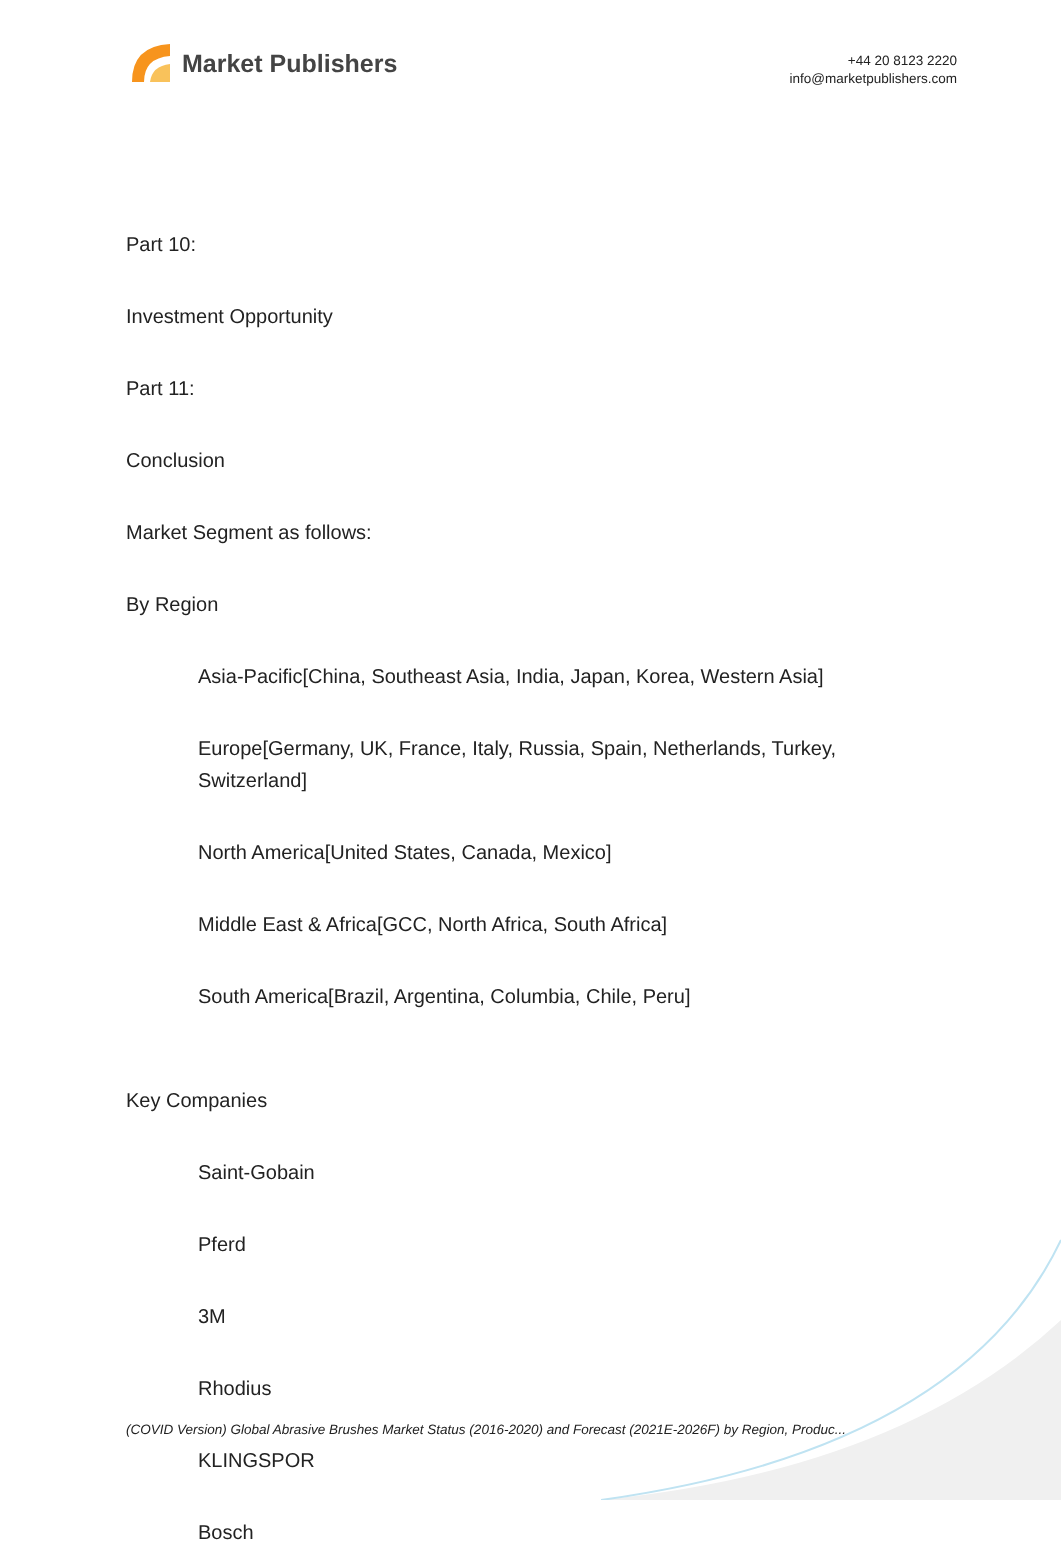Market Publishers
+44 20 8123 2220
info@marketpublishers.com
Part 10:
Investment Opportunity
Part 11:
Conclusion
Market Segment as follows:
By Region
Asia-Pacific[China, Southeast Asia, India, Japan, Korea, Western Asia]
Europe[Germany, UK, France, Italy, Russia, Spain, Netherlands, Turkey, Switzerland]
North America[United States, Canada, Mexico]
Middle East & Africa[GCC, North Africa, South Africa]
South America[Brazil, Argentina, Columbia, Chile, Peru]
Key Companies
Saint-Gobain
Pferd
3M
Rhodius
KLINGSPOR
Bosch
(COVID Version) Global Abrasive Brushes Market Status (2016-2020) and Forecast (2021E-2026F) by Region, Produc...